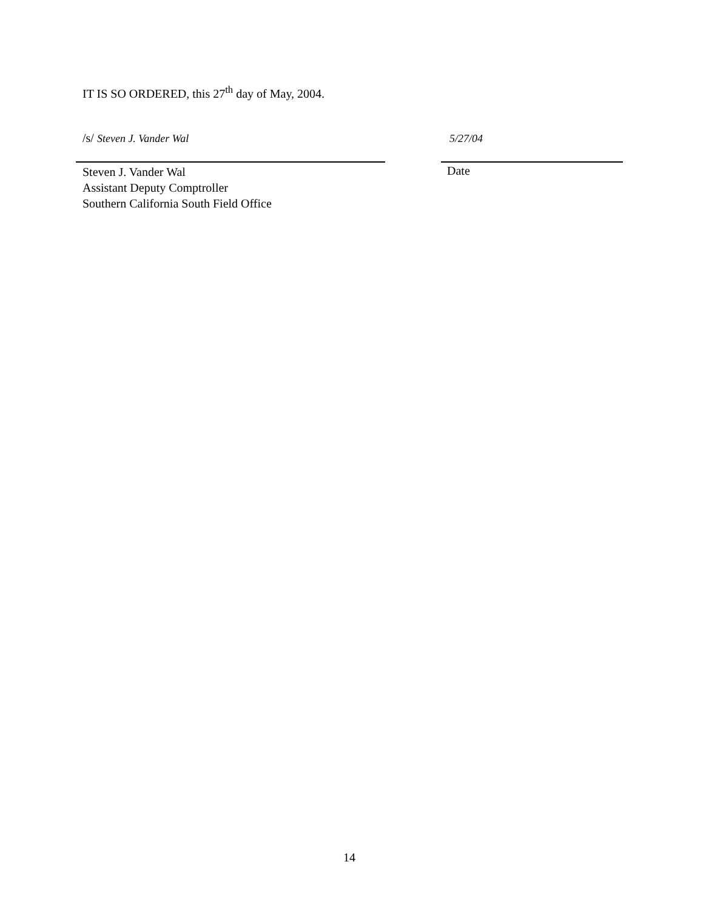IT IS SO ORDERED, this 27<sup>th</sup> day of May, 2004.
/s/ Steven J. Vander Wal 5/27/04
Steven J. Vander Wal
Assistant Deputy Comptroller
Southern California South Field Office
Date
14